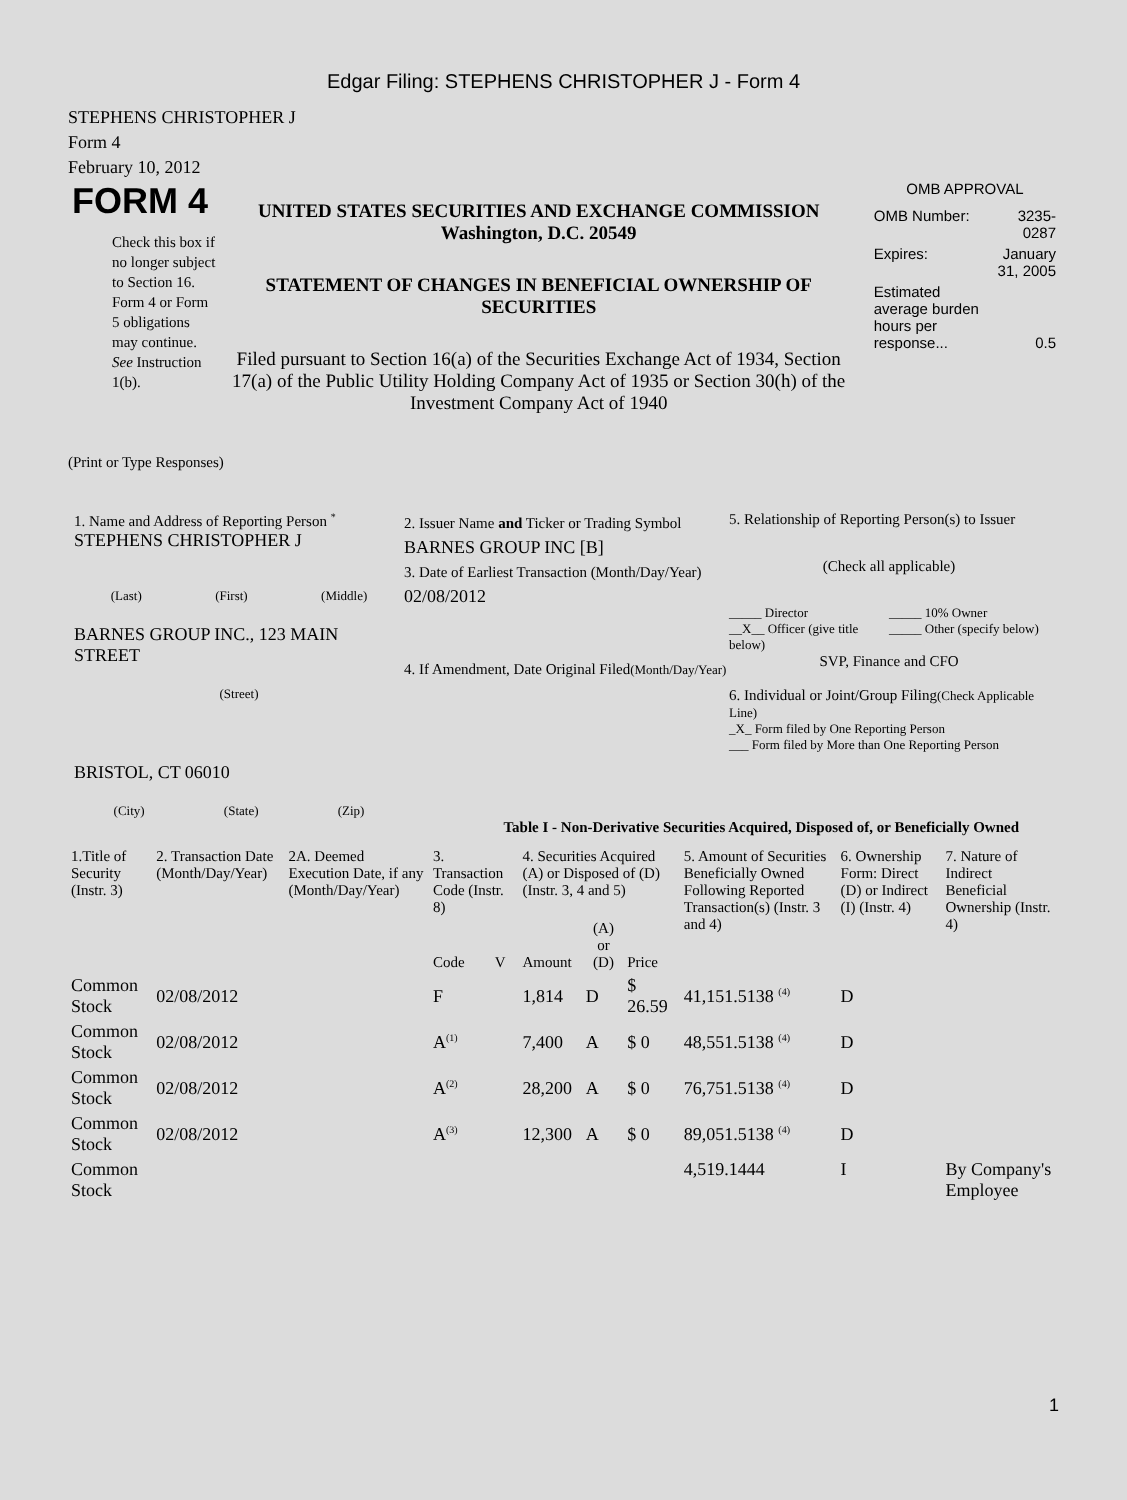Edgar Filing: STEPHENS CHRISTOPHER J - Form 4
STEPHENS CHRISTOPHER J
Form 4
February 10, 2012
FORM 4
Check this box if no longer subject to Section 16. Form 4 or Form 5 obligations may continue. See Instruction 1(b).
UNITED STATES SECURITIES AND EXCHANGE COMMISSION
Washington, D.C. 20549
STATEMENT OF CHANGES IN BENEFICIAL OWNERSHIP OF SECURITIES
Filed pursuant to Section 16(a) of the Securities Exchange Act of 1934, Section 17(a) of the Public Utility Holding Company Act of 1935 or Section 30(h) of the Investment Company Act of 1940
OMB APPROVAL
| OMB Number: | 3235-0287 |
| Expires: | January 31, 2005 |
| Estimated average burden hours per response... | 0.5 |
(Print or Type Responses)
1. Name and Address of Reporting Person <sup>*</sup>
STEPHENS CHRISTOPHER J
(Last) (First) (Middle)
BARNES GROUP INC., 123 MAIN STREET
(Street)
BRISTOL, CT 06010
(City) (State) (Zip)
2. Issuer Name and Ticker or Trading Symbol
BARNES GROUP INC [B]
3. Date of Earliest Transaction (Month/Day/Year)
02/08/2012
4. If Amendment, Date Original Filed(Month/Day/Year)
5. Relationship of Reporting Person(s) to Issuer
(Check all applicable)
_____ Director
__X__ Officer (give title below)
_____ 10% Owner
_____ Other (specify below)
SVP, Finance and CFO
6. Individual or Joint/Group Filing(Check Applicable Line)
_X_ Form filed by One Reporting Person
___ Form filed by More than One Reporting Person
Table I - Non-Derivative Securities Acquired, Disposed of, or Beneficially Owned
| 1.Title of Security (Instr. 3) | 2. Transaction Date (Month/Day/Year) | 2A. Deemed Execution Date, if any (Month/Day/Year) | 3. Transaction Code (Instr. 8) | | 4. Securities Acquired (A) or Disposed of (D) (Instr. 3, 4 and 5) | | | 5. Amount of Securities Beneficially Owned Following Reported Transaction(s) (Instr. 3 and 4) | 6. Ownership Form: Direct (D) or Indirect (I) (Instr. 4) | 7. Nature of Indirect Beneficial Ownership (Instr. 4) |
| | | | Code | V | Amount | (A) or (D) | Price | | | |
| Common Stock | 02/08/2012 | | F | | 1,814 | D | $ 26.59 | 41,151.5138 <sup>(4)</sup> | D | |
| Common Stock | 02/08/2012 | | A<sup>(1)</sup> | | 7,400 | A | $ 0 | 48,551.5138 <sup>(4)</sup> | D | |
| Common Stock | 02/08/2012 | | A<sup>(2)</sup> | | 28,200 | A | $ 0 | 76,751.5138 <sup>(4)</sup> | D | |
| Common Stock | 02/08/2012 | | A<sup>(3)</sup> | | 12,300 | A | $ 0 | 89,051.5138 <sup>(4)</sup> | D | |
| Common Stock | | | | | | | | 4,519.1444 | I | By Company's Employee |
1